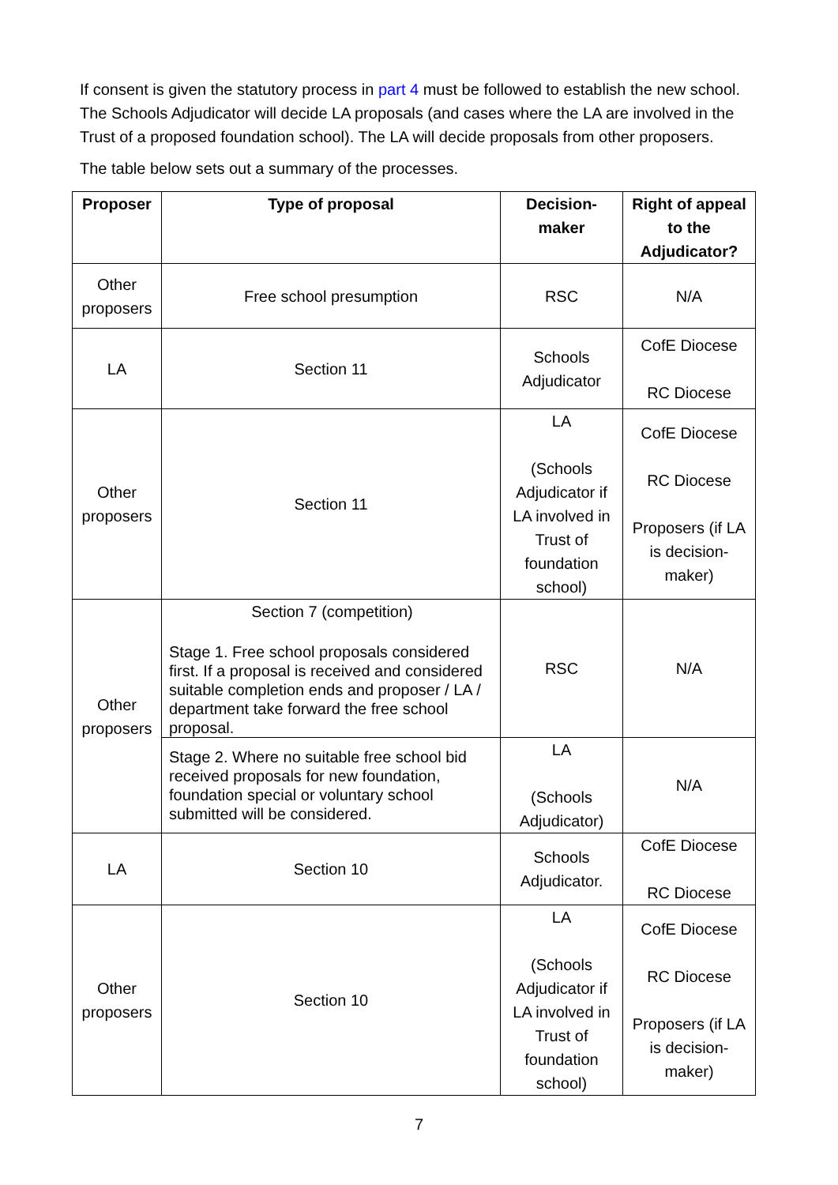If consent is given the statutory process in part 4 must be followed to establish the new school. The Schools Adjudicator will decide LA proposals (and cases where the LA are involved in the Trust of a proposed foundation school). The LA will decide proposals from other proposers.
The table below sets out a summary of the processes.
| Proposer | Type of proposal | Decision-maker | Right of appeal to the Adjudicator? |
| --- | --- | --- | --- |
| Other proposers | Free school presumption | RSC | N/A |
| LA | Section 11 | Schools Adjudicator | CofE Diocese RC Diocese |
| Other proposers | Section 11 | LA (Schools Adjudicator if LA involved in Trust of foundation school) | CofE Diocese RC Diocese Proposers (if LA is decision-maker) |
| Other proposers | Section 7 (competition) Stage 1. Free school proposals considered first. If a proposal is received and considered suitable completion ends and proposer / LA / department take forward the free school proposal. | RSC | N/A |
| | Stage 2. Where no suitable free school bid received proposals for new foundation, foundation special or voluntary school submitted will be considered. | LA (Schools Adjudicator) | N/A |
| LA | Section 10 | Schools Adjudicator. | CofE Diocese RC Diocese |
| Other proposers | Section 10 | LA (Schools Adjudicator if LA involved in Trust of foundation school) | CofE Diocese RC Diocese Proposers (if LA is decision-maker) |
7